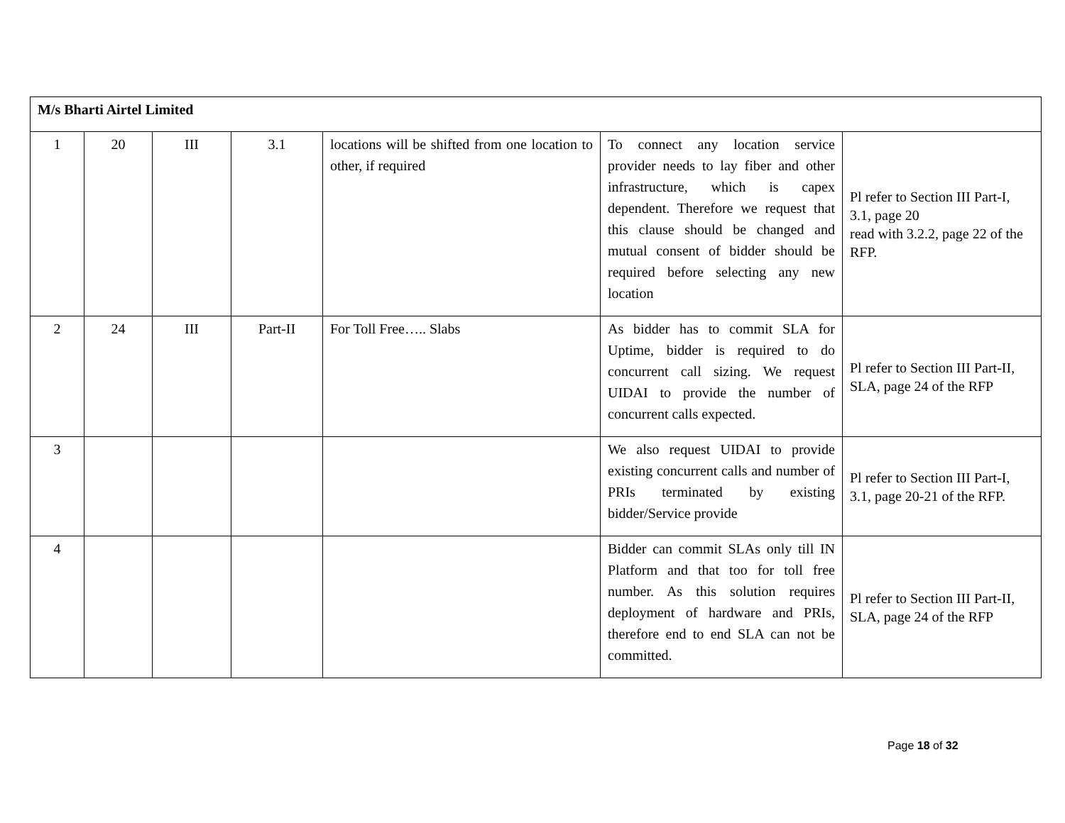| M/s Bharti Airtel Limited | | | | | | |
| 1 | 20 | III | 3.1 | locations will be shifted from one location to other, if required | To connect any location service provider needs to lay fiber and other infrastructure, which is capex dependent. Therefore we request that this clause should be changed and mutual consent of bidder should be required before selecting any new location | Pl refer to Section III Part-I, 3.1, page 20 read with 3.2.2, page 22 of the RFP. |
| 2 | 24 | III | Part-II | For Toll Free….. Slabs | As bidder has to commit SLA for Uptime, bidder is required to do concurrent call sizing. We request UIDAI to provide the number of concurrent calls expected. | Pl refer to Section III Part-II, SLA, page 24 of the RFP |
| 3 | | | | | We also request UIDAI to provide existing concurrent calls and number of PRIs terminated by existing bidder/Service provide | Pl refer to Section III Part-I, 3.1, page 20-21 of the RFP. |
| 4 | | | | | Bidder can commit SLAs only till IN Platform and that too for toll free number. As this solution requires deployment of hardware and PRIs, therefore end to end SLA can not be committed. | Pl refer to Section III Part-II, SLA, page 24 of the RFP |
Page 18 of 32